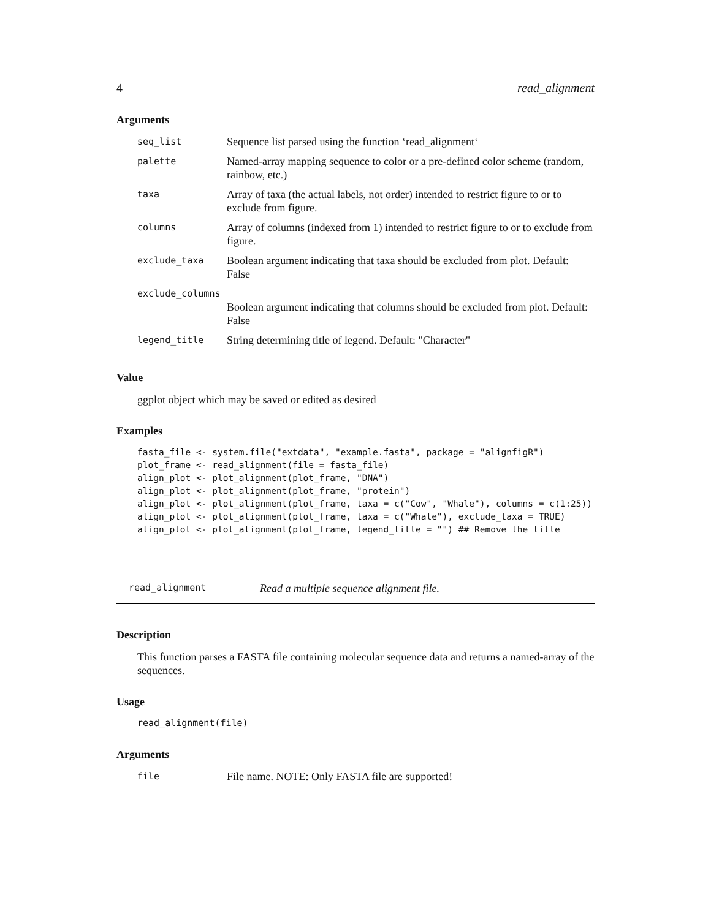4 read_alignment
Arguments
| seq_list | Sequence list parsed using the function ‘read_alignment‘ |
| palette | Named-array mapping sequence to color or a pre-defined color scheme (random, rainbow, etc.) |
| taxa | Array of taxa (the actual labels, not order) intended to restrict figure to or to exclude from figure. |
| columns | Array of columns (indexed from 1) intended to restrict figure to or to exclude from figure. |
| exclude_taxa | Boolean argument indicating that taxa should be excluded from plot. Default: False |
| exclude_columns | |
| | Boolean argument indicating that columns should be excluded from plot. Default: False |
| legend_title | String determining title of legend. Default: "Character" |
Value
ggplot object which may be saved or edited as desired
Examples
fasta_file <- system.file("extdata", "example.fasta", package = "alignfigR")
plot_frame <- read_alignment(file = fasta_file)
align_plot <- plot_alignment(plot_frame, "DNA")
align_plot <- plot_alignment(plot_frame, "protein")
align_plot <- plot_alignment(plot_frame, taxa = c("Cow", "Whale"), columns = c(1:25))
align_plot <- plot_alignment(plot_frame, taxa = c("Whale"), exclude_taxa = TRUE)
align_plot <- plot_alignment(plot_frame, legend_title = "") ## Remove the title
read_alignment Read a multiple sequence alignment file.
Description
This function parses a FASTA file containing molecular sequence data and returns a named-array of the sequences.
Usage
read_alignment(file)
Arguments
| file | File name. NOTE: Only FASTA file are supported! |